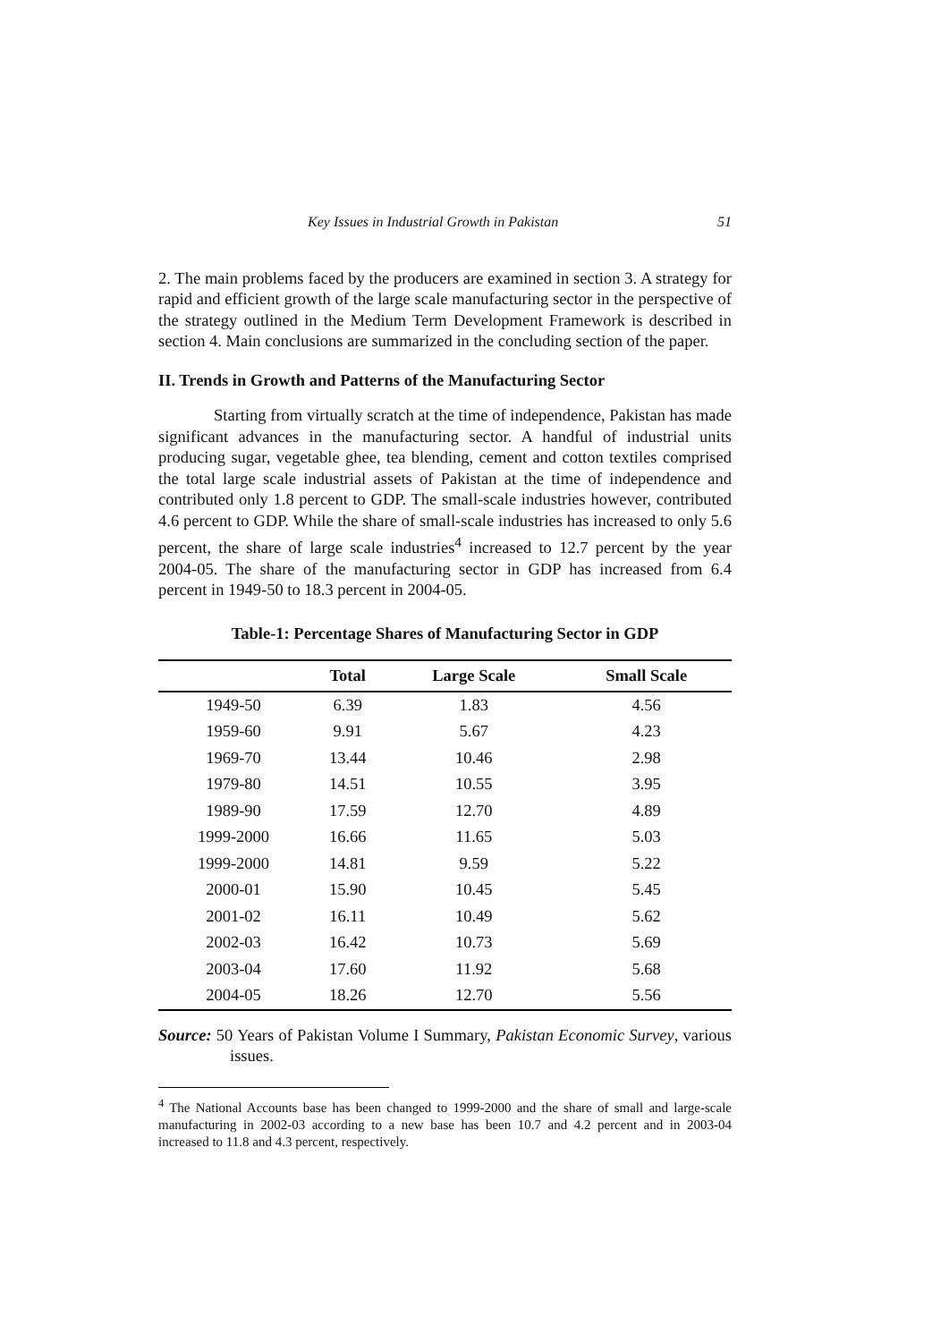Key Issues in Industrial Growth in Pakistan 51
2. The main problems faced by the producers are examined in section 3. A strategy for rapid and efficient growth of the large scale manufacturing sector in the perspective of the strategy outlined in the Medium Term Development Framework is described in section 4. Main conclusions are summarized in the concluding section of the paper.
II. Trends in Growth and Patterns of the Manufacturing Sector
Starting from virtually scratch at the time of independence, Pakistan has made significant advances in the manufacturing sector. A handful of industrial units producing sugar, vegetable ghee, tea blending, cement and cotton textiles comprised the total large scale industrial assets of Pakistan at the time of independence and contributed only 1.8 percent to GDP. The small-scale industries however, contributed 4.6 percent to GDP. While the share of small-scale industries has increased to only 5.6 percent, the share of large scale industries<sup>4</sup> increased to 12.7 percent by the year 2004-05. The share of the manufacturing sector in GDP has increased from 6.4 percent in 1949-50 to 18.3 percent in 2004-05.
Table-1: Percentage Shares of Manufacturing Sector in GDP
| | Total | Large Scale | Small Scale |
| --- | --- | --- | --- |
| 1949-50 | 6.39 | 1.83 | 4.56 |
| 1959-60 | 9.91 | 5.67 | 4.23 |
| 1969-70 | 13.44 | 10.46 | 2.98 |
| 1979-80 | 14.51 | 10.55 | 3.95 |
| 1989-90 | 17.59 | 12.70 | 4.89 |
| 1999-2000 | 16.66 | 11.65 | 5.03 |
| 1999-2000 | 14.81 | 9.59 | 5.22 |
| 2000-01 | 15.90 | 10.45 | 5.45 |
| 2001-02 | 16.11 | 10.49 | 5.62 |
| 2002-03 | 16.42 | 10.73 | 5.69 |
| 2003-04 | 17.60 | 11.92 | 5.68 |
| 2004-05 | 18.26 | 12.70 | 5.56 |
Source: 50 Years of Pakistan Volume I Summary, Pakistan Economic Survey, various issues.
<sup>4</sup> The National Accounts base has been changed to 1999-2000 and the share of small and large-scale manufacturing in 2002-03 according to a new base has been 10.7 and 4.2 percent and in 2003-04 increased to 11.8 and 4.3 percent, respectively.